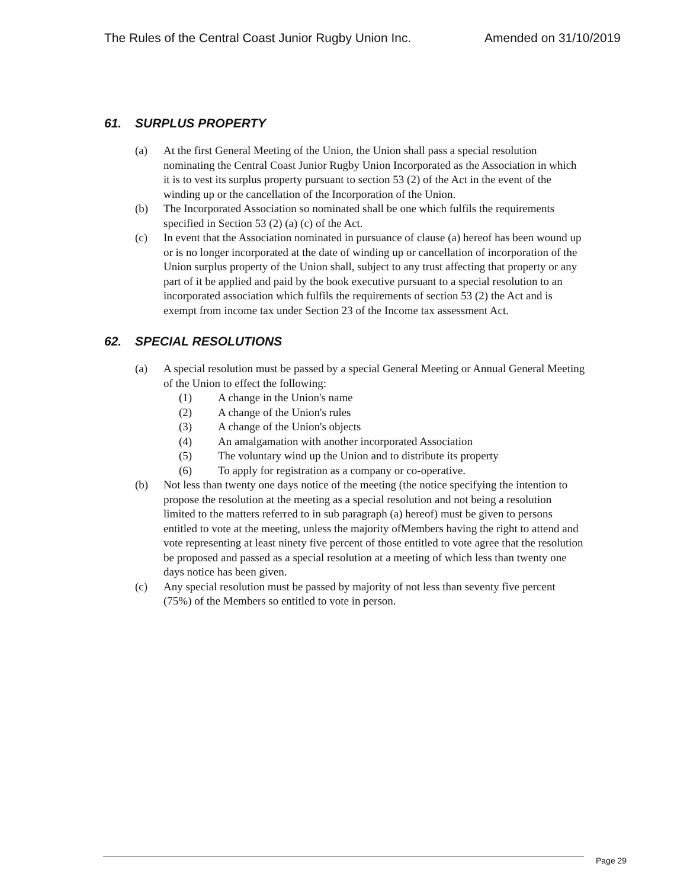The Rules of the Central Coast Junior Rugby Union Inc. Amended on 31/10/2019
61. SURPLUS PROPERTY
(a) At the first General Meeting of the Union, the Union shall pass a special resolution nominating the Central Coast Junior Rugby Union Incorporated as the Association in which it is to vest its surplus property pursuant to section 53 (2) of the Act in the event of the winding up or the cancellation of the Incorporation of the Union.
(b) The Incorporated Association so nominated shall be one which fulfils the requirements specified in Section 53 (2) (a) (c) of the Act.
(c) In event that the Association nominated in pursuance of clause (a) hereof has been wound up or is no longer incorporated at the date of winding up or cancellation of incorporation of the Union surplus property of the Union shall, subject to any trust affecting that property or any part of it be applied and paid by the book executive pursuant to a special resolution to an incorporated association which fulfils the requirements of section 53 (2) the Act and is exempt from income tax under Section 23 of the Income tax assessment Act.
62. SPECIAL RESOLUTIONS
(a) A special resolution must be passed by a special General Meeting or Annual General Meeting of the Union to effect the following:
(1) A change in the Union's name
(2) A change of the Union's rules
(3) A change of the Union's objects
(4) An amalgamation with another incorporated Association
(5) The voluntary wind up the Union and to distribute its property
(6) To apply for registration as a company or co-operative.
(b) Not less than twenty one days notice of the meeting (the notice specifying the intention to propose the resolution at the meeting as a special resolution and not being a resolution limited to the matters referred to in sub paragraph (a) hereof) must be given to persons entitled to vote at the meeting, unless the majority ofMembers having the right to attend and vote representing at least ninety five percent of those entitled to vote agree that the resolution be proposed and passed as a special resolution at a meeting of which less than twenty one days notice has been given.
(c) Any special resolution must be passed by majority of not less than seventy five percent (75%) of the Members so entitled to vote in person.
Page 29